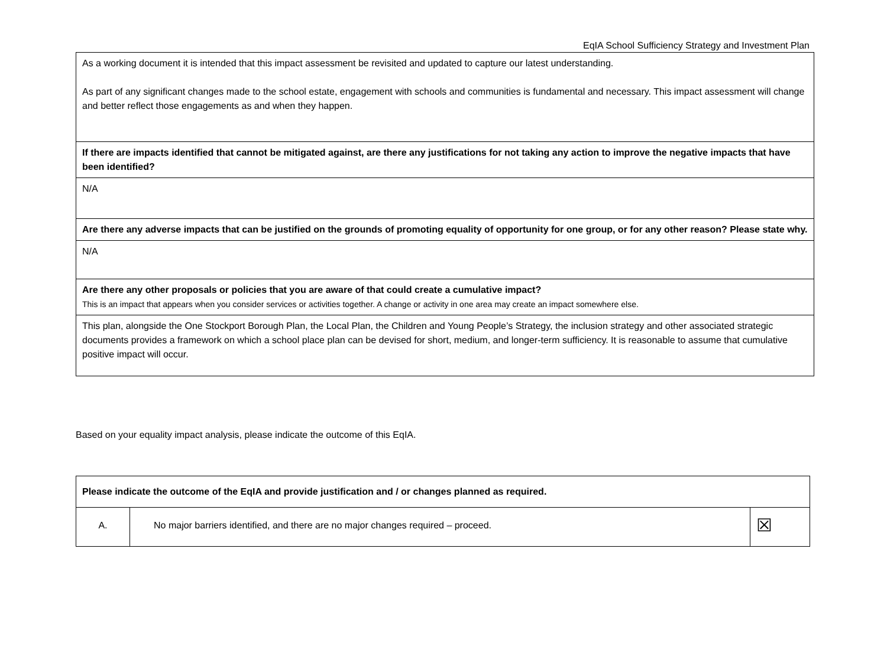EqIA School Sufficiency Strategy and Investment Plan
| As a working document it is intended that this impact assessment be revisited and updated to capture our latest understanding. As part of any significant changes made to the school estate, engagement with schools and communities is fundamental and necessary. This impact assessment will change and better reflect those engagements as and when they happen. |
| If there are impacts identified that cannot be mitigated against, are there any justifications for not taking any action to improve the negative impacts that have been identified? |
| N/A |
| Are there any adverse impacts that can be justified on the grounds of promoting equality of opportunity for one group, or for any other reason? Please state why. |
| N/A |
| Are there any other proposals or policies that you are aware of that could create a cumulative impact? This is an impact that appears when you consider services or activities together. A change or activity in one area may create an impact somewhere else. |
| This plan, alongside the One Stockport Borough Plan, the Local Plan, the Children and Young People’s Strategy, the inclusion strategy and other associated strategic documents provides a framework on which a school place plan can be devised for short, medium, and longer-term sufficiency. It is reasonable to assume that cumulative positive impact will occur. |
Based on your equality impact analysis, please indicate the outcome of this EqIA.
| Please indicate the outcome of the EqIA and provide justification and / or changes planned as required. | | |
| A. | No major barriers identified, and there are no major changes required – proceed. | ☒ |